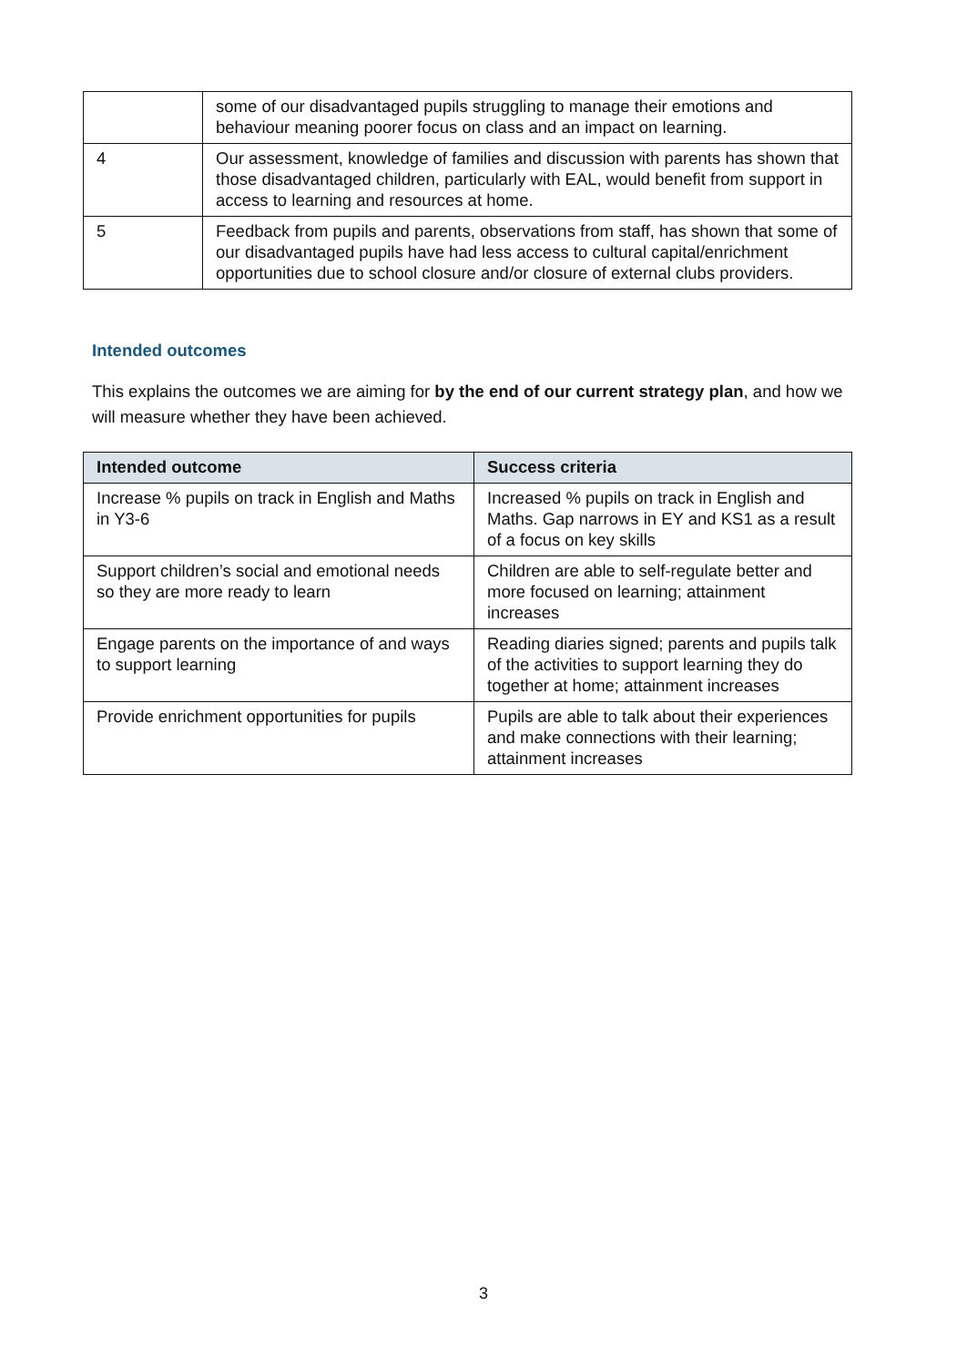| | some of our disadvantaged pupils struggling to manage their emotions and behaviour meaning poorer focus on class and an impact on learning. |
| 4 | Our assessment, knowledge of families and discussion with parents has shown that those disadvantaged children, particularly with EAL, would benefit from support in access to learning and resources at home. |
| 5 | Feedback from pupils and parents, observations from staff, has shown that some of our disadvantaged pupils have had less access to cultural capital/enrichment opportunities due to school closure and/or closure of external clubs providers. |
Intended outcomes
This explains the outcomes we are aiming for by the end of our current strategy plan, and how we will measure whether they have been achieved.
| Intended outcome | Success criteria |
| --- | --- |
| Increase % pupils on track in English and Maths in Y3-6 | Increased % pupils on track in English and Maths. Gap narrows in EY and KS1 as a result of a focus on key skills |
| Support children’s social and emotional needs so they are more ready to learn | Children are able to self-regulate better and more focused on learning; attainment increases |
| Engage parents on the importance of and ways to support learning | Reading diaries signed; parents and pupils talk of the activities to support learning they do together at home; attainment increases |
| Provide enrichment opportunities for pupils | Pupils are able to talk about their experiences and make connections with their learning; attainment increases |
3